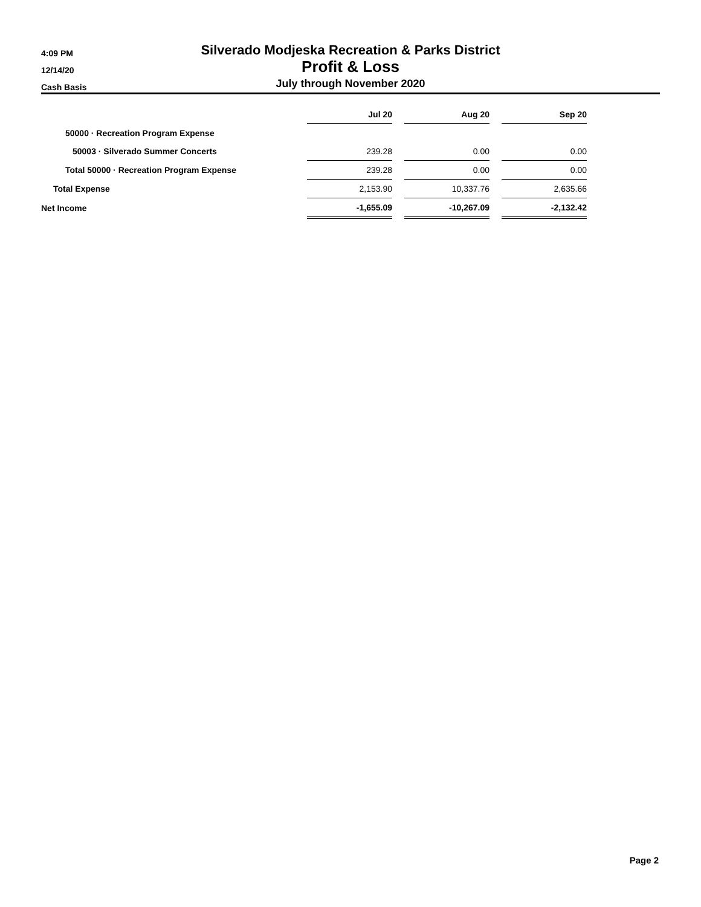4:09 PM
12/14/20
Cash Basis
Silverado Modjeska Recreation & Parks District
Profit & Loss
July through November 2020
| | Jul 20 | | Aug 20 | | Sep 20 |
| 50000 · Recreation Program Expense | | | | | |
| 50003 · Silverado Summer Concerts | 239.28 | | 0.00 | | 0.00 |
| Total 50000 · Recreation Program Expense | 239.28 | | 0.00 | | 0.00 |
| Total Expense | 2,153.90 | | 10,337.76 | | 2,635.66 |
| Net Income | -1,655.09 | | -10,267.09 | | -2,132.42 |
Page 2